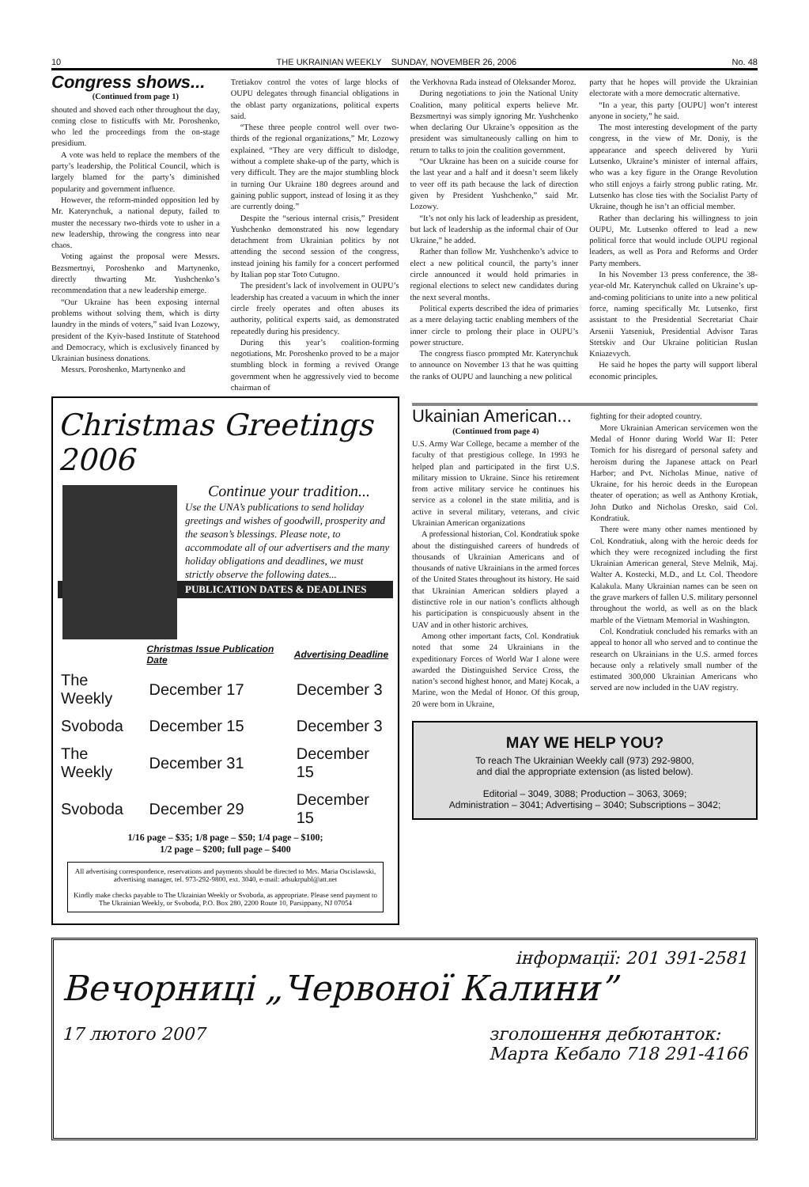10 THE UKRAINIAN WEEKLY SUNDAY, NOVEMBER 26, 2006 No. 48
Congress shows...
(Continued from page 1)
shouted and shoved each other throughout the day, coming close to fisticuffs with Mr. Poroshenko, who led the proceedings from the on-stage presidium.
A vote was held to replace the members of the party’s leadership, the Political Council, which is largely blamed for the party’s diminished popularity and government influence.
However, the reform-minded opposition led by Mr. Katerynchuk, a national deputy, failed to muster the necessary two-thirds vote to usher in a new leadership, throwing the congress into near chaos.
Voting against the proposal were Messrs. Bezsmertnyi, Poroshenko and Martynenko, directly thwarting Mr. Yushchenko’s recommendation that a new leadership emerge.
“Our Ukraine has been exposing internal problems without solving them, which is dirty laundry in the minds of voters,” said Ivan Lozowy, president of the Kyiv-based Institute of Statehood and Democracy, which is exclusively financed by Ukrainian business donations.
Messrs. Poroshenko, Martynenko and
Tretiakov control the votes of large blocks of OUPU delegates through financial obligations in the oblast party organizations, political experts said.
“These three people control well over two-thirds of the regional organizations,” Mr. Lozowy explained. “They are very difficult to dislodge, without a complete shake-up of the party, which is very difficult. They are the major stumbling block in turning Our Ukraine 180 degrees around and gaining public support, instead of losing it as they are currently doing.”
Despite the “serious internal crisis,” President Yushchenko demonstrated his now legendary detachment from Ukrainian politics by not attending the second session of the congress, instead joining his family for a concert performed by Italian pop star Toto Cutugno.
The president’s lack of involvement in OUPU’s leadership has created a vacuum in which the inner circle freely operates and often abuses its authority, political experts said, as demonstrated repeatedly during his presidency.
During this year’s coalition-forming negotiations, Mr. Poroshenko proved to be a major stumbling block in forming a revived Orange government when he aggressively vied to become chairman of
the Verkhovna Rada instead of Oleksander Moroz.
During negotiations to join the National Unity Coalition, many political experts believe Mr. Bezsmertnyi was simply ignoring Mr. Yushchenko when declaring Our Ukraine’s opposition as the president was simultaneously calling on him to return to talks to join the coalition government.
“Our Ukraine has been on a suicide course for the last year and a half and it doesn’t seem likely to veer off its path because the lack of direction given by President Yushchenko,” said Mr. Lozowy.
“It’s not only his lack of leadership as president, but lack of leadership as the informal chair of Our Ukraine,” he added.
Rather than follow Mr. Yushchenko’s advice to elect a new political council, the party’s inner circle announced it would hold primaries in regional elections to select new candidates during the next several months.
Political experts described the idea of primaries as a mere delaying tactic enabling members of the inner circle to prolong their place in OUPU’s power structure.
The congress fiasco prompted Mr. Katerynchuk to announce on November 13 that he was quitting the ranks of OUPU and launching a new political
party that he hopes will provide the Ukrainian electorate with a more democratic alternative.
“In a year, this party [OUPU] won’t interest anyone in society,” he said.
The most interesting development of the party congress, in the view of Mr. Doniy, is the appearance and speech delivered by Yurii Lutsenko, Ukraine’s minister of internal affairs, who was a key figure in the Orange Revolution who still enjoys a fairly strong public rating. Mr. Lutsenko has close ties with the Socialist Party of Ukraine, though he isn’t an official member.
Rather than declaring his willingness to join OUPU, Mr. Lutsenko offered to lead a new political force that would include OUPU regional leaders, as well as Pora and Reforms and Order Party members.
In his November 13 press conference, the 38-year-old Mr. Katerynchuk called on Ukraine’s up-and-coming politicians to unite into a new political force, naming specifically Mr. Lutsenko, first assistant to the Presidential Secretariat Chair Arsenii Yatseniuk, Presidential Advisor Taras Stetskiv and Our Ukraine politician Ruslan Kniazevych.
He said he hopes the party will support liberal economic principles.
Christmas Greetings 2006
Continue your tradition...
Use the UNA’s publications to send holiday greetings and wishes of goodwill, prosperity and the season’s blessings. Please note, to accommodate all of our advertisers and the many holiday obligations and deadlines, we must strictly observe the following dates...
PUBLICATION DATES & DEADLINES
| | Christmas Issue Publication Date | Advertising Deadline |
| --- | --- | --- |
| The Weekly | December 17 | December 3 |
| Svoboda | December 15 | December 3 |
| The Weekly | December 31 | December 15 |
| Svoboda | December 29 | December 15 |
1/16 page – $35; 1/8 page – $50; 1/4 page – $100;
1/2 page – $200; full page – $400
All advertising correspondence, reservations and payments should be directed to Mrs. Maria Oscislawski, advertising manager, tel. 973-292-9800, ext. 3040, e-mail: adsukrpubl@att.net
Kindly make checks payable to The Ukrainian Weekly or Svoboda, as appropriate. Please send payment to The Ukrainian Weekly, or Svoboda, P.O. Box 280, 2200 Route 10, Parsippany, NJ 07054
Ukainian American...
(Continued from page 4)
U.S. Army War College, became a member of the faculty of that prestigious college. In 1993 he helped plan and participated in the first U.S. military mission to Ukraine. Since his retirement from active military service he continues his service as a colonel in the state militia, and is active in several military, veterans, and civic Ukrainian American organizations
A professional historian, Col. Kondratiuk spoke about the distinguished careers of hundreds of thousands of Ukrainian Americans and of thousands of native Ukrainians in the armed forces of the United States throughout its history. He said that Ukrainian American soldiers played a distinctive role in our nation’s conflicts although his participation is conspicuously absent in the UAV and in other historic archives.
Among other important facts, Col. Kondratiuk noted that some 24 Ukrainians in the expeditionary Forces of World War I alone were awarded the Distinguished Service Cross, the nation’s second highest honor, and Matej Kocak, a Marine, won the Medal of Honor. Of this group, 20 were born in Ukraine,
fighting for their adopted country.
More Ukrainian American servicemen won the Medal of Honor during World War II: Peter Tomich for his disregard of personal safety and heroism during the Japanese attack on Pearl Harbor; and Pvt. Nicholas Minue, native of Ukraine, for his heroic deeds in the European theater of operation; as well as Anthony Krotiak, John Dutko and Nicholas Oresko, said Col. Kondratiuk.
There were many other names mentioned by Col. Kondratiuk, along with the heroic deeds for which they were recognized including the first Ukrainian American general, Steve Melnik, Maj. Walter A. Kostecki, M.D., and Lt. Col. Theodore Kalakula. Many Ukrainian names can be seen on the grave markers of fallen U.S. military personnel throughout the world, as well as on the black marble of the Vietnam Memorial in Washington.
Col. Kondratiuk concluded his remarks with an appeal to honor all who served and to continue the research on Ukrainians in the U.S. armed forces because only a relatively small number of the estimated 300,000 Ukrainian Americans who served are now included in the UAV registry.
MAY WE HELP YOU?
To reach The Ukrainian Weekly call (973) 292-9800,
and dial the appropriate extension (as listed below).
Editorial – 3049, 3088; Production – 3063, 3069;
Administration – 3041; Advertising – 3040; Subscriptions – 3042;
інформації: 201 391-2581
Вечорниці „Червоної Калини”
17 лютого 2007 зголошення дебютанток:
Марта Кебало 718 291-4166